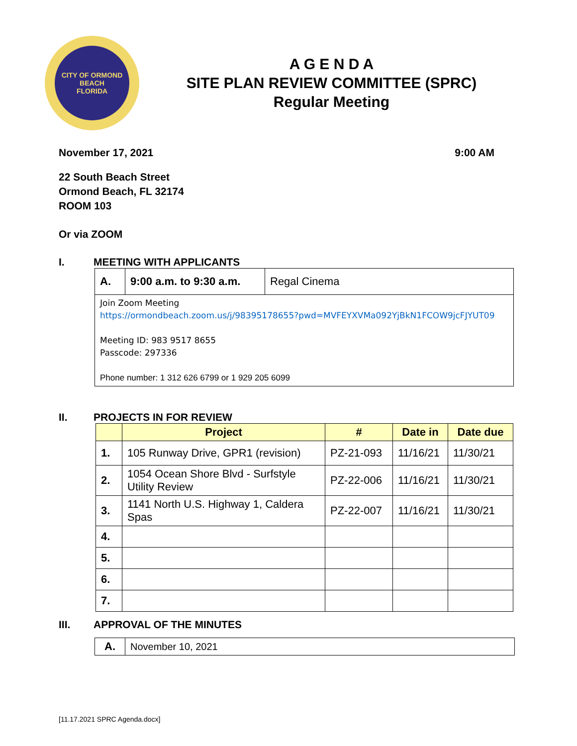CITY OF ORMOND BEACH
FLORIDA
A G E N D A
SITE PLAN REVIEW COMMITTEE (SPRC)
Regular Meeting
November 17, 2021 9:00 AM
22 South Beach Street
Ormond Beach, FL 32174
ROOM 103
Or via ZOOM
I. MEETING WITH APPLICANTS
| A. | 9:00 a.m. to 9:30 a.m. | Regal Cinema |
| Join Zoom Meeting https://ormondbeach.zoom.us/j/98395178655?pwd=MVFEYXVMa092YjBkN1FCOW9jcFJYUT09 Meeting ID: 983 9517 8655 Passcode: 297336 Phone number: 1 312 626 6799 or 1 929 205 6099 | | |
II. PROJECTS IN FOR REVIEW
| | Project | # | Date in | Date due |
| --- | --- | --- | --- | --- |
| 1. | 105 Runway Drive, GPR1 (revision) | PZ-21-093 | 11/16/21 | 11/30/21 |
| 2. | 1054 Ocean Shore Blvd - Surfstyle Utility Review | PZ-22-006 | 11/16/21 | 11/30/21 |
| 3. | 1141 North U.S. Highway 1, Caldera Spas | PZ-22-007 | 11/16/21 | 11/30/21 |
| 4. | | | | |
| 5. | | | | |
| 6. | | | | |
| 7. | | | | |
III. APPROVAL OF THE MINUTES
| A. | November 10, 2021 |
[11.17.2021 SPRC Agenda.docx]